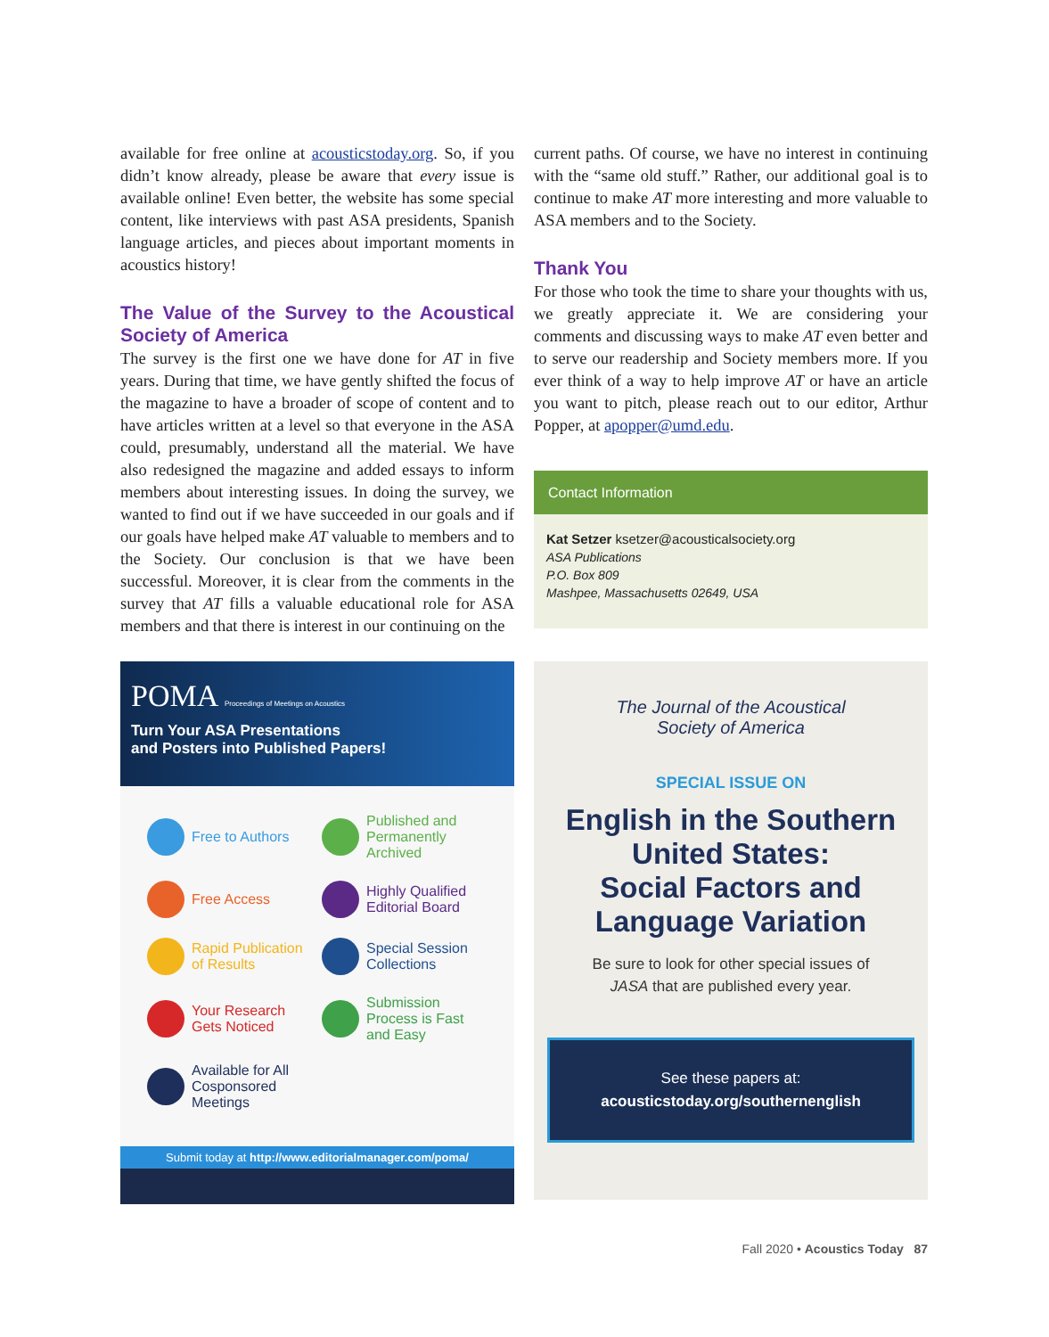available for free online at acousticstoday.org. So, if you didn’t know already, please be aware that every issue is available online! Even better, the website has some special content, like interviews with past ASA presidents, Spanish language articles, and pieces about important moments in acoustics history!
The Value of the Survey to the Acoustical Society of America
The survey is the first one we have done for AT in five years. During that time, we have gently shifted the focus of the magazine to have a broader of scope of content and to have articles written at a level so that everyone in the ASA could, presumably, understand all the material. We have also redesigned the magazine and added essays to inform members about interesting issues. In doing the survey, we wanted to find out if we have succeeded in our goals and if our goals have helped make AT valuable to members and to the Society. Our conclusion is that we have been successful. Moreover, it is clear from the comments in the survey that AT fills a valuable educational role for ASA members and that there is interest in our continuing on the
current paths. Of course, we have no interest in continuing with the “same old stuff.” Rather, our additional goal is to continue to make AT more interesting and more valuable to ASA members and to the Society.
Thank You
For those who took the time to share your thoughts with us, we greatly appreciate it. We are considering your comments and discussing ways to make AT even better and to serve our readership and Society members more. If you ever think of a way to help improve AT or have an article you want to pitch, please reach out to our editor, Arthur Popper, at apopper@umd.edu.
Contact Information
Kat Setzer ksetzer@acousticalsociety.org
ASA Publications
P.O. Box 809
Mashpee, Massachusetts 02649, USA
POMA Proceedings of Meetings on Acoustics
Turn Your ASA Presentations
and Posters into Published Papers!
Free to Authors
Published and Permanently Archived
Free Access
Highly Qualified Editorial Board
Rapid Publication of Results
Special Session Collections
Your Research Gets Noticed
Submission Process is Fast and Easy
Available for All Cosponsored Meetings
Submit today at http://www.editorialmanager.com/poma/
The Journal of the Acoustical
Society of America
SPECIAL ISSUE ON
English in the Southern United States:
Social Factors and Language Variation
Be sure to look for other special issues of
JASA that are published every year.
See these papers at:
acousticstoday.org/southernenglish
Fall 2020 • Acoustics Today 87